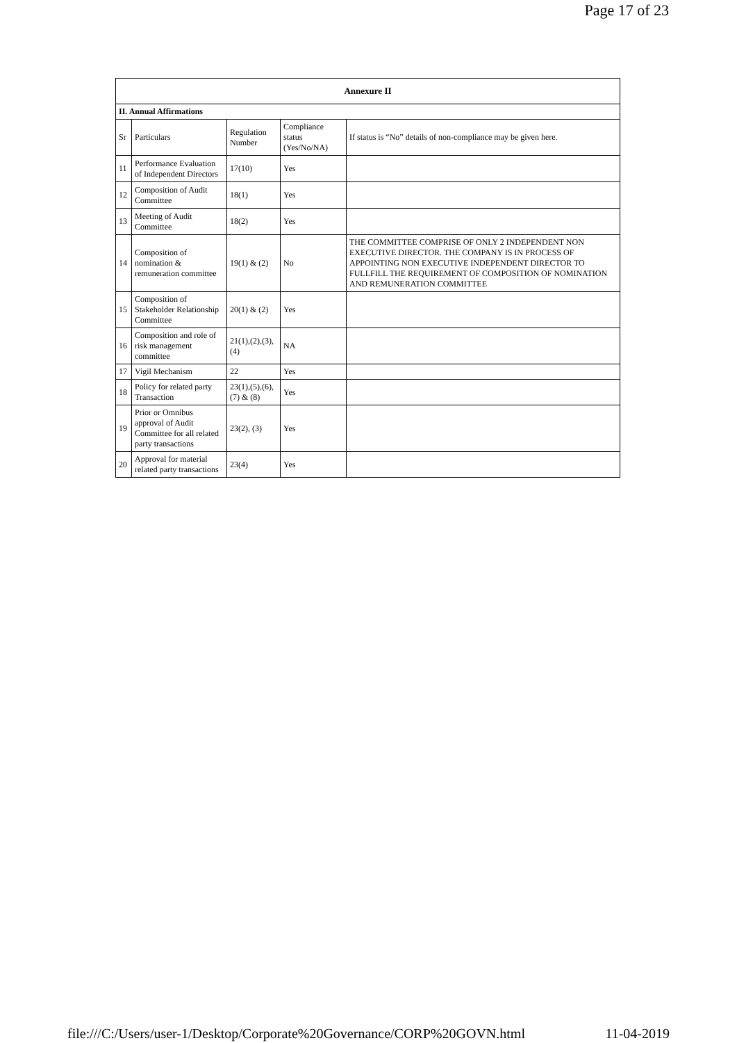Page 17 of 23
| Annexure II | | | | |
| --- | --- | --- | --- | --- |
| II. Annual Affirmations | | | | |
| Sr | Particulars | Regulation Number | Compliance status (Yes/No/NA) | If status is “No” details of non-compliance may be given here. |
| 11 | Performance Evaluation of Independent Directors | 17(10) | Yes | |
| 12 | Composition of Audit Committee | 18(1) | Yes | |
| 13 | Meeting of Audit Committee | 18(2) | Yes | |
| 14 | Composition of nomination & remuneration committee | 19(1) & (2) | No | THE COMMITTEE COMPRISE OF ONLY 2 INDEPENDENT NON EXECUTIVE DIRECTOR. THE COMPANY IS IN PROCESS OF APPOINTING NON EXECUTIVE INDEPENDENT DIRECTOR TO FULLFILL THE REQUIREMENT OF COMPOSITION OF NOMINATION AND REMUNERATION COMMITTEE |
| 15 | Composition of Stakeholder Relationship Committee | 20(1) & (2) | Yes | |
| 16 | Composition and role of risk management committee | 21(1),(2),(3),(4) | NA | |
| 17 | Vigil Mechanism | 22 | Yes | |
| 18 | Policy for related party Transaction | 23(1),(5),(6),(7) & (8) | Yes | |
| 19 | Prior or Omnibus approval of Audit Committee for all related party transactions | 23(2), (3) | Yes | |
| 20 | Approval for material related party transactions | 23(4) | Yes | |
file:///C:/Users/user-1/Desktop/Corporate%20Governance/CORP%20GOVN.html 11-04-2019